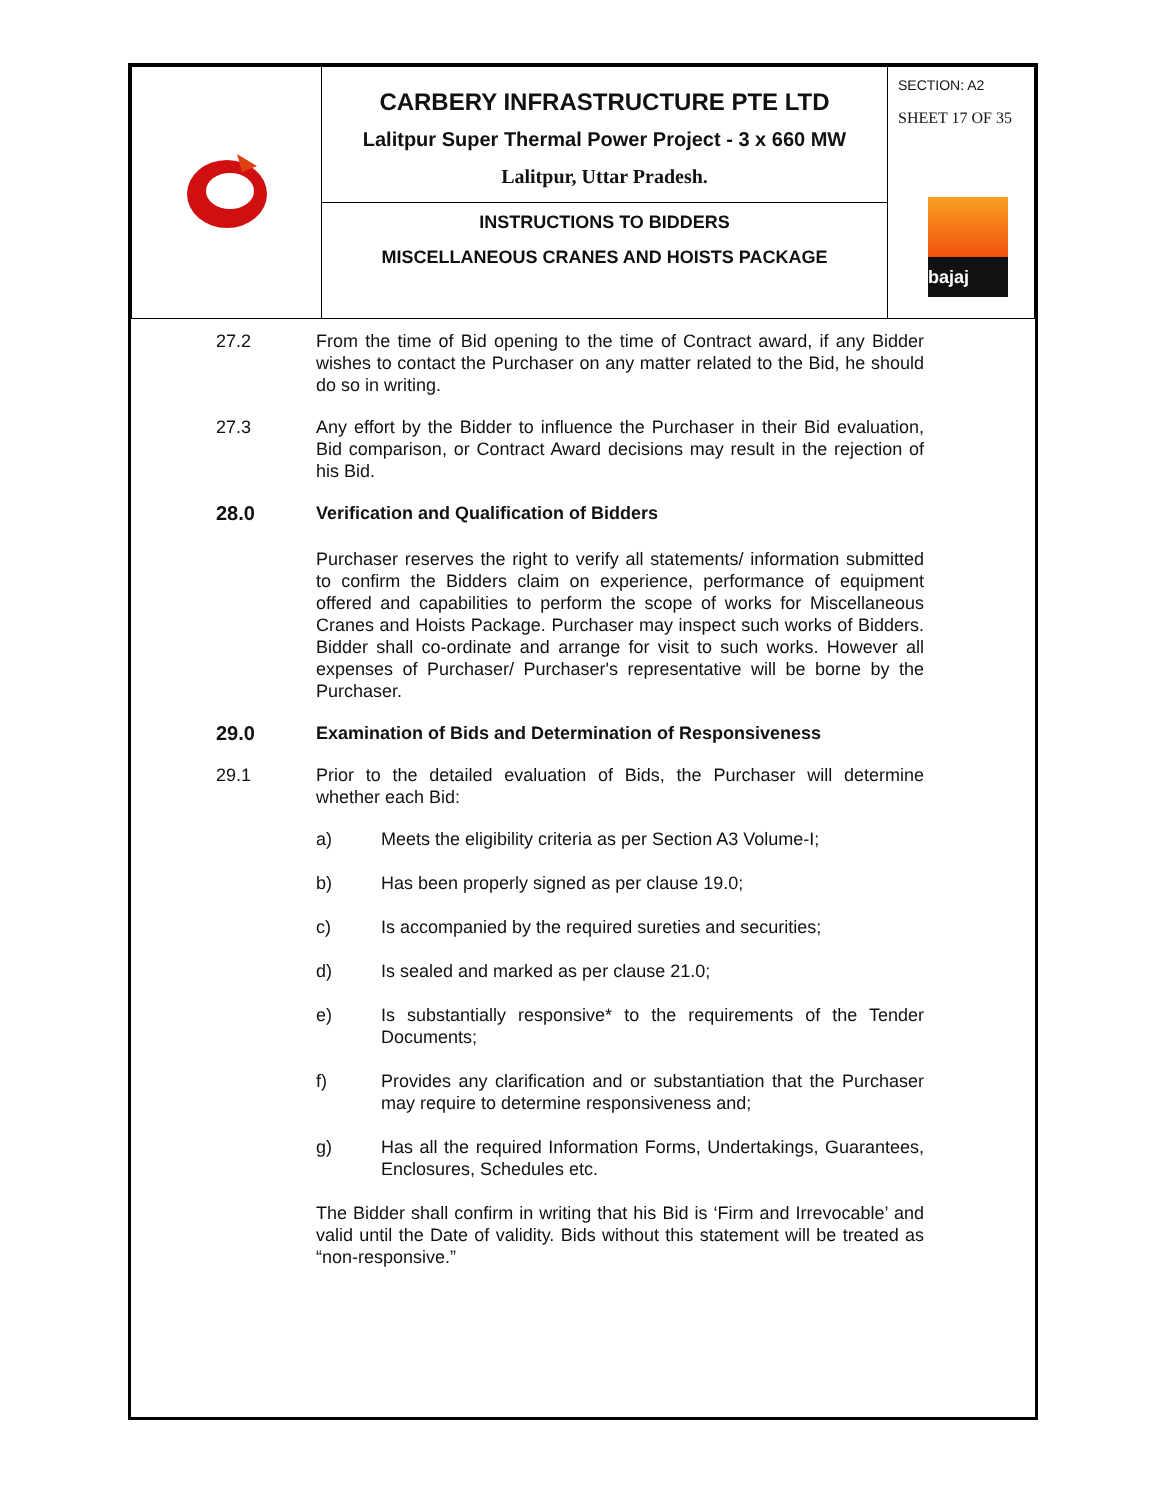| | CARBERY INFRASTRUCTURE PTE LTD Lalitpur Super Thermal Power Project - 3 x 660 MW Lalitpur, Uttar Pradesh. | SECTION: A2 SHEET 17 OF 35 bajaj |
| | INSTRUCTIONS TO BIDDERS MISCELLANEOUS CRANES AND HOISTS PACKAGE | |
27.2 From the time of Bid opening to the time of Contract award, if any Bidder wishes to contact the Purchaser on any matter related to the Bid, he should do so in writing.
27.3 Any effort by the Bidder to influence the Purchaser in their Bid evaluation, Bid comparison, or Contract Award decisions may result in the rejection of his Bid.
28.0 Verification and Qualification of Bidders
Purchaser reserves the right to verify all statements/ information submitted to confirm the Bidders claim on experience, performance of equipment offered and capabilities to perform the scope of works for Miscellaneous Cranes and Hoists Package. Purchaser may inspect such works of Bidders. Bidder shall co-ordinate and arrange for visit to such works. However all expenses of Purchaser/ Purchaser's representative will be borne by the Purchaser.
29.0 Examination of Bids and Determination of Responsiveness
29.1 Prior to the detailed evaluation of Bids, the Purchaser will determine whether each Bid:
a) Meets the eligibility criteria as per Section A3 Volume-I;
b) Has been properly signed as per clause 19.0;
c) Is accompanied by the required sureties and securities;
d) Is sealed and marked as per clause 21.0;
e) Is substantially responsive* to the requirements of the Tender Documents;
f) Provides any clarification and or substantiation that the Purchaser may require to determine responsiveness and;
g) Has all the required Information Forms, Undertakings, Guarantees, Enclosures, Schedules etc.
The Bidder shall confirm in writing that his Bid is ‘Firm and Irrevocable’ and valid until the Date of validity. Bids without this statement will be treated as “non-responsive.”